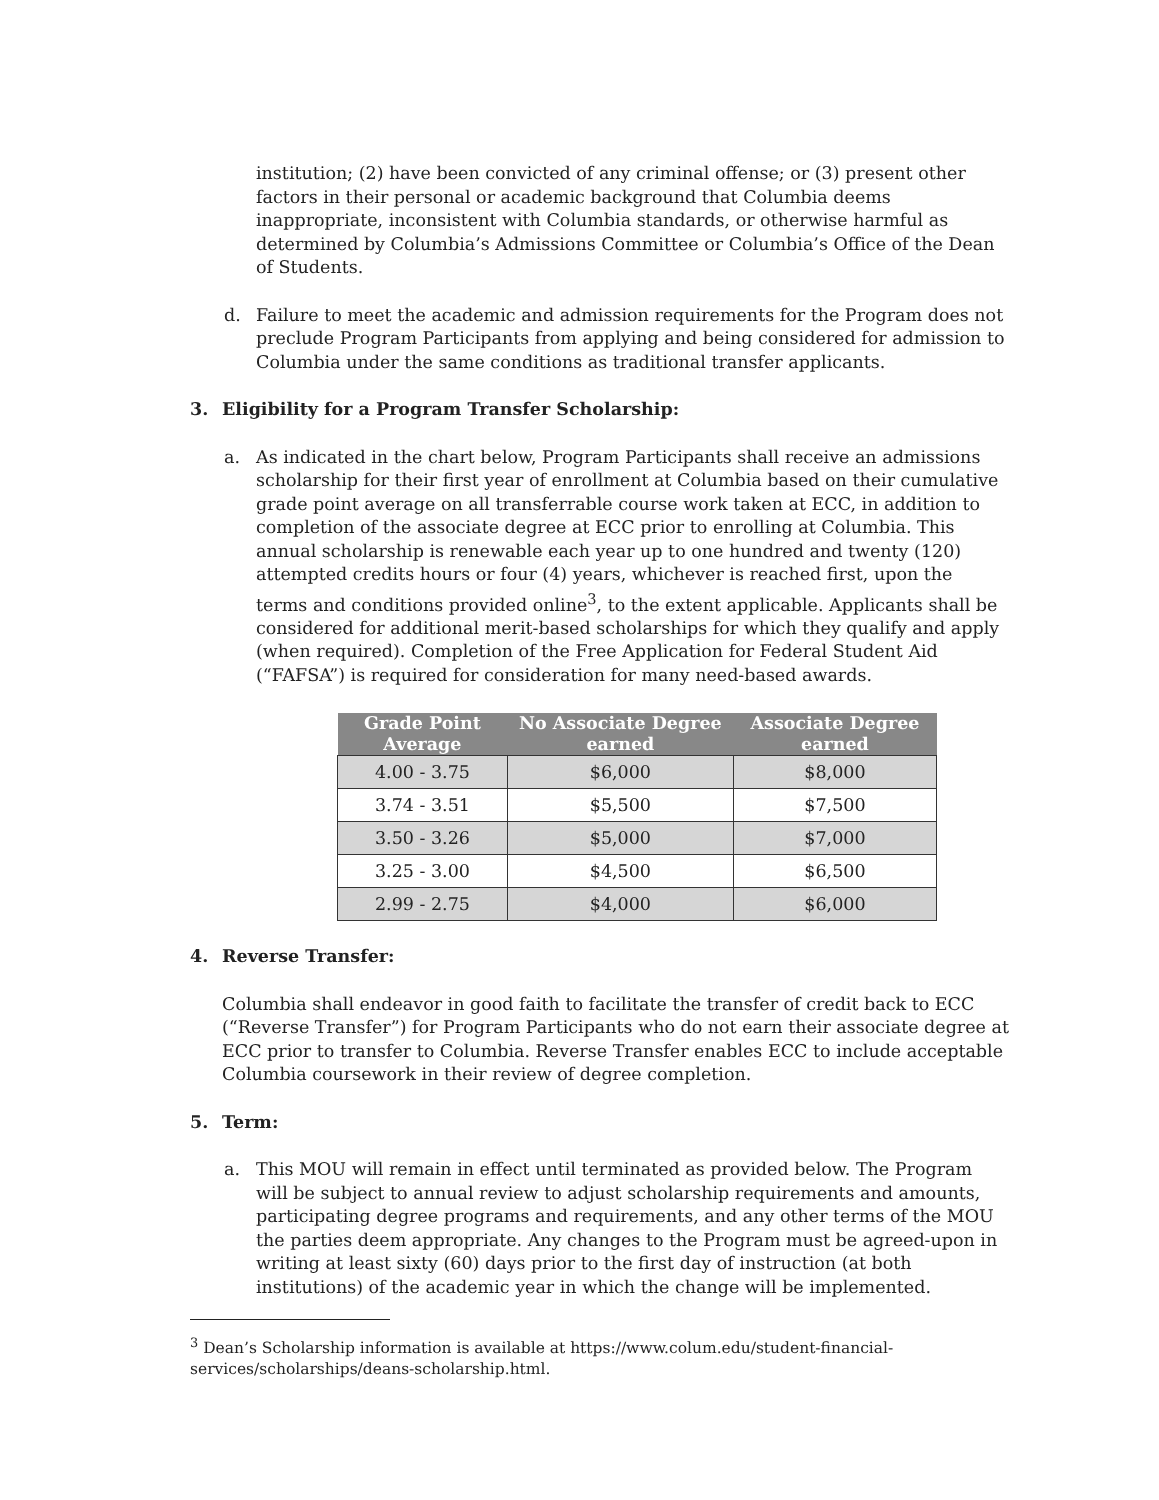institution; (2) have been convicted of any criminal offense; or (3) present other factors in their personal or academic background that Columbia deems inappropriate, inconsistent with Columbia standards, or otherwise harmful as determined by Columbia’s Admissions Committee or Columbia’s Office of the Dean of Students.
d. Failure to meet the academic and admission requirements for the Program does not preclude Program Participants from applying and being considered for admission to Columbia under the same conditions as traditional transfer applicants.
3. Eligibility for a Program Transfer Scholarship:
a. As indicated in the chart below, Program Participants shall receive an admissions scholarship for their first year of enrollment at Columbia based on their cumulative grade point average on all transferrable course work taken at ECC, in addition to completion of the associate degree at ECC prior to enrolling at Columbia. This annual scholarship is renewable each year up to one hundred and twenty (120) attempted credits hours or four (4) years, whichever is reached first, upon the terms and conditions provided online<sup>3</sup>, to the extent applicable. Applicants shall be considered for additional merit-based scholarships for which they qualify and apply (when required). Completion of the Free Application for Federal Student Aid (“FAFSA”) is required for consideration for many need-based awards.
| Grade Point Average | No Associate Degree earned | Associate Degree earned |
| --- | --- | --- |
| 4.00 - 3.75 | $6,000 | $8,000 |
| 3.74 - 3.51 | $5,500 | $7,500 |
| 3.50 - 3.26 | $5,000 | $7,000 |
| 3.25 - 3.00 | $4,500 | $6,500 |
| 2.99 - 2.75 | $4,000 | $6,000 |
4. Reverse Transfer:
Columbia shall endeavor in good faith to facilitate the transfer of credit back to ECC (“Reverse Transfer”) for Program Participants who do not earn their associate degree at ECC prior to transfer to Columbia. Reverse Transfer enables ECC to include acceptable Columbia coursework in their review of degree completion.
5. Term:
a. This MOU will remain in effect until terminated as provided below. The Program will be subject to annual review to adjust scholarship requirements and amounts, participating degree programs and requirements, and any other terms of the MOU the parties deem appropriate. Any changes to the Program must be agreed-upon in writing at least sixty (60) days prior to the first day of instruction (at both institutions) of the academic year in which the change will be implemented.
<sup>3</sup> Dean’s Scholarship information is available at https://www.colum.edu/student-financial-services/scholarships/deans-scholarship.html.